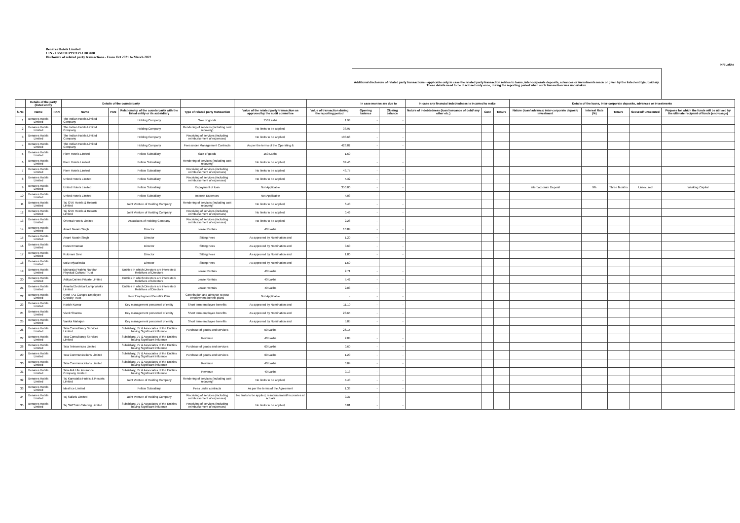Benares Hotels Limited
CIN - L55101UP1971PLC003480
Disclosure of related party transactions - From Oct 2021 to March 2022
INR Lakhs
| | | | | | | | | | Additional disclosure of related party transactions - applicable only in case the related party transaction relates to loans, inter-corporate deposits, advances or investments made or given by the listed entity/subsidiary. These details need to be disclosed only once, during the reporting period when such transaction was undertaken. | | | | | | | | | |
| --- | --- | --- | --- | --- | --- | --- | --- | --- | --- | --- | --- | --- | --- | --- | --- | --- | --- | --- |
| | Details of the party (listed entity | | Details of the counterparty | | | | | | In case monies are due to | | In case any financial indebtedness is incurred to make | | | Details of the loans, inter-corporate deposits, advances or investments | | | | |
| S.No | Name | PAN | Name | PAN | Relationship of the counterparty with the listed entity or its subsidiary | Type of related party transaction | Value of the related party transaction as approved by the audit committee | Value of transaction during the reporting period | Opening balance | Closing balance | Nature of indebtedness (loan/ issuance of debt/ any other etc.) | Cost | Tenure | Nature (loan/ advance/ inter-corporate deposit/ investment | Interest Rate (%) | Tenure | Secured/ unsecured | Purpose for which the funds will be utilised by the ultimate recipient of funds (end-usage) |
| 1 | Benares Hotels Limited | | The Indian Hotels Limited Company | | Holding Company | Sale of goods | 150 Lakhs | 1.93 | - | - | | | | | | | | |
| 2 | Benares Hotels Limited | | The Indian Hotels Limited Company | | Holding Company | Rendering of services (including cost recovery) | No limits to be applied, | 38.97 | - | - | | | | | | | | |
| 3 | Benares Hotels Limited | | The Indian Hotels Limited Company | | Holding Company | Receiving of services (including reimbursement of expenses) | No limits to be applied, | 100.68 | - | - | | | | | | | | |
| 4 | Benares Hotels Limited | | The Indian Hotels Limited Company | | Holding Company | Fees under Management Contracts | As per the terms of the Operating & | 423.82 | - | - | | | | | | | | |
| 5 | Benares Hotels Limited | | Piem Hotels Limited | | Fellow Subsidiary | Sale of goods | 150 Lakhs | 1.60 | - | - | | | | | | | | |
| 6 | Benares Hotels Limited | | Piem Hotels Limited | | Fellow Subsidiary | Rendering of services (including cost recovery) | No limits to be applied, | 34.46 | - | - | | | | | | | | |
| 7 | Benares Hotels Limited | | Piem Hotels Limited | | Fellow Subsidiary | Receiving of services (including reimbursement of expenses) | No limits to be applied, | 43.75 | - | - | | | | | | | | |
| 8 | Benares Hotels Limited | | United Hotels Limited | | Fellow Subsidiary | Receiving of services (including reimbursement of expenses) | No limits to be applied, | 5.32 | - | - | | | | | | | | |
| 9 | Benares Hotels Limited | | United Hotels Limited | | Fellow Subsidiary | Repayment of loan | Not Applicable | 350.00 | - | - | | | | Intercorporate Deposit | 9% | Three Months | Unsecured | Working Capital |
| 10 | Benares Hotels Limited | | United Hotels Limited | | Fellow Subsidiary | Interest Expenses | Not Applicable | 4.03 | - | - | | | | | | | | |
| 11 | Benares Hotels Limited | | Taj GVK Hotels & Resorts Limited | | Joint Venture of Holding Company | Rendering of services (including cost recovery) | No limits to be applied, | 6.40 | - | - | | | | | | | | |
| 12 | Benares Hotels Limited | | Taj GVK Hotels & Resorts Limited | | Joint Venture of Holding Company | Receiving of services (including reimbursement of expenses) | No limits to be applied, | 0.46 | - | - | | | | | | | | |
| 13 | Benares Hotels Limited | | Oriental Hotels Limited | | Associates of Holding Company | Receiving of services (including reimbursement of expenses) | No limits to be applied, | 2.28 | - | - | | | | | | | | |
| 14 | Benares Hotels Limited | | Anant Narain Singh | | Director | Lease Rentals | 40 Lakhs | 10.84 | - | - | | | | | | | | |
| 15 | Benares Hotels Limited | | Anant Narain Singh | | Director | Sitting Fees | As approved by Nomination and | 1.20 | - | - | | | | | | | | |
| 16 | Benares Hotels Limited | | Puneet Raman | | Director | Sitting Fees | As approved by Nomination and | 0.60 | - | - | | | | | | | | |
| 17 | Benares Hotels Limited | | Rukmani Devi | | Director | Sitting Fees | As approved by Nomination and | 1.80 | - | - | | | | | | | | |
| 18 | Benares Hotels Limited | | Moiz Miyaziwala | | Director | Sitting Fees | As approved by Nomination and | 1.50 | - | - | | | | | | | | |
| 19 | Benares Hotels Limited | | Maharaja Prabhu Naraian Physical Cultural Trust | | Entities in which Directors are interested/ Relatives of Directors | Lease Rentals | 40 Lakhs | 2.71 | - | - | | | | | | | | |
| 20 | Benares Hotels Limited | | Aditya Dairies Private Limited | | Entities in which Directors are interested/ Relatives of Directors | Lease Rentals | 40 Lakhs | 5.42 | - | - | | | | | | | | |
| 21 | Benares Hotels Limited | | Ananta Electrical Lamp Works Limited | | Entities in which Directors are interested/ Relatives of Directors | Lease Rentals | 40 Lakhs | 2.83 | - | - | | | | | | | | |
| 22 | Benares Hotels Limited | | Hotel TAJ Ganges Employee Gratuity Trust | | Post Employment Benefits Plan | Contribution and advance to post employment benefit plans | Not Applicable | - | - | - | | | | | | | | |
| 23 | Benares Hotels Limited | | Harish Kumar | | Key management personnel of entity | Short term employee benefits | As approved by Nomination and | 11.10 | - | - | | | | | | | | |
| 24 | Benares Hotels Limited | | Vivek Sharma | | Key management personnel of entity | Short term employee benefits | As approved by Nomination and | 23.65 | - | - | | | | | | | | |
| 25 | Benares Hotels Limited | | Vanika Mahajan | | Key management personnel of entity | Short term employee benefits | As approved by Nomination and | 5.85 | - | - | | | | | | | | |
| 26 | Benares Hotels Limited | | Tata Consultancy Services Limited | | Subsidiary, JV & Associates of the Entities having Significant influence | Purchase of goods and services | 50 Lakhs | 26.15 | - | - | | | | | | | | |
| 27 | Benares Hotels Limited | | Tata Consultancy Services Limited | | Subsidiary, JV & Associates of the Entities having Significant influence | Revenue | 40 Lakhs | 2.04 | - | - | | | | | | | | |
| 28 | Benares Hotels Limited | | Tata Teleservices Limited | | Subsidiary, JV & Associates of the Entities having Significant influence | Purchase of goods and services | 60 Lakhs | 0.60 | - | - | | | | | | | | |
| 29 | Benares Hotels Limited | | Tata Communications Limited | | Subsidiary, JV & Associates of the Entities having Significant influence | Purchase of goods and services | 60 Lakhs | 1.20 | - | - | | | | | | | | |
| 30 | Benares Hotels Limited | | Tata Communications Limited | | Subsidiary, JV & Associates of the Entities having Significant influence | Revenue | 40 Lakhs | 0.04 | - | - | | | | | | | | |
| 31 | Benares Hotels Limited | | Tata AIA Life Insurance Company Limited | | Subsidiary, JV & Associates of the Entities having Significant influence | Revenue | 40 Lakhs | 0.13 | - | - | | | | | | | | |
| 32 | Benares Hotels Limited | | Taj Karnataka Hotels & Resorts Limited | | Joint Venture of Holding Company | Rendering of services (including cost recovery) | No limits to be applied, | 4.40 | - | - | | | | | | | | |
| 33 | Benares Hotels Limited | | Ideal Ice Limited | | Fellow Subsidiary | Fees under contracts | As per the terms of the Agreement | 1.33 | - | - | | | | | | | | |
| 34 | Benares Hotels Limited | | Taj Safaris Limited | | Joint Venture of Holding Company | Receiving of services (including reimbursement of expenses) | No limits to be applied, reimbursement/recoveries at actuals | 0.37 | - | - | | | | | | | | |
| 35 | Benares Hotels Limited | | Taj SATS Air Catering Limited | | Subsidiary, JV & Associates of the Entities having Significant influence | Receiving of services (including reimbursement of expenses) | No limits to be applied, | 0.01 | - | - | | | | | | | | |